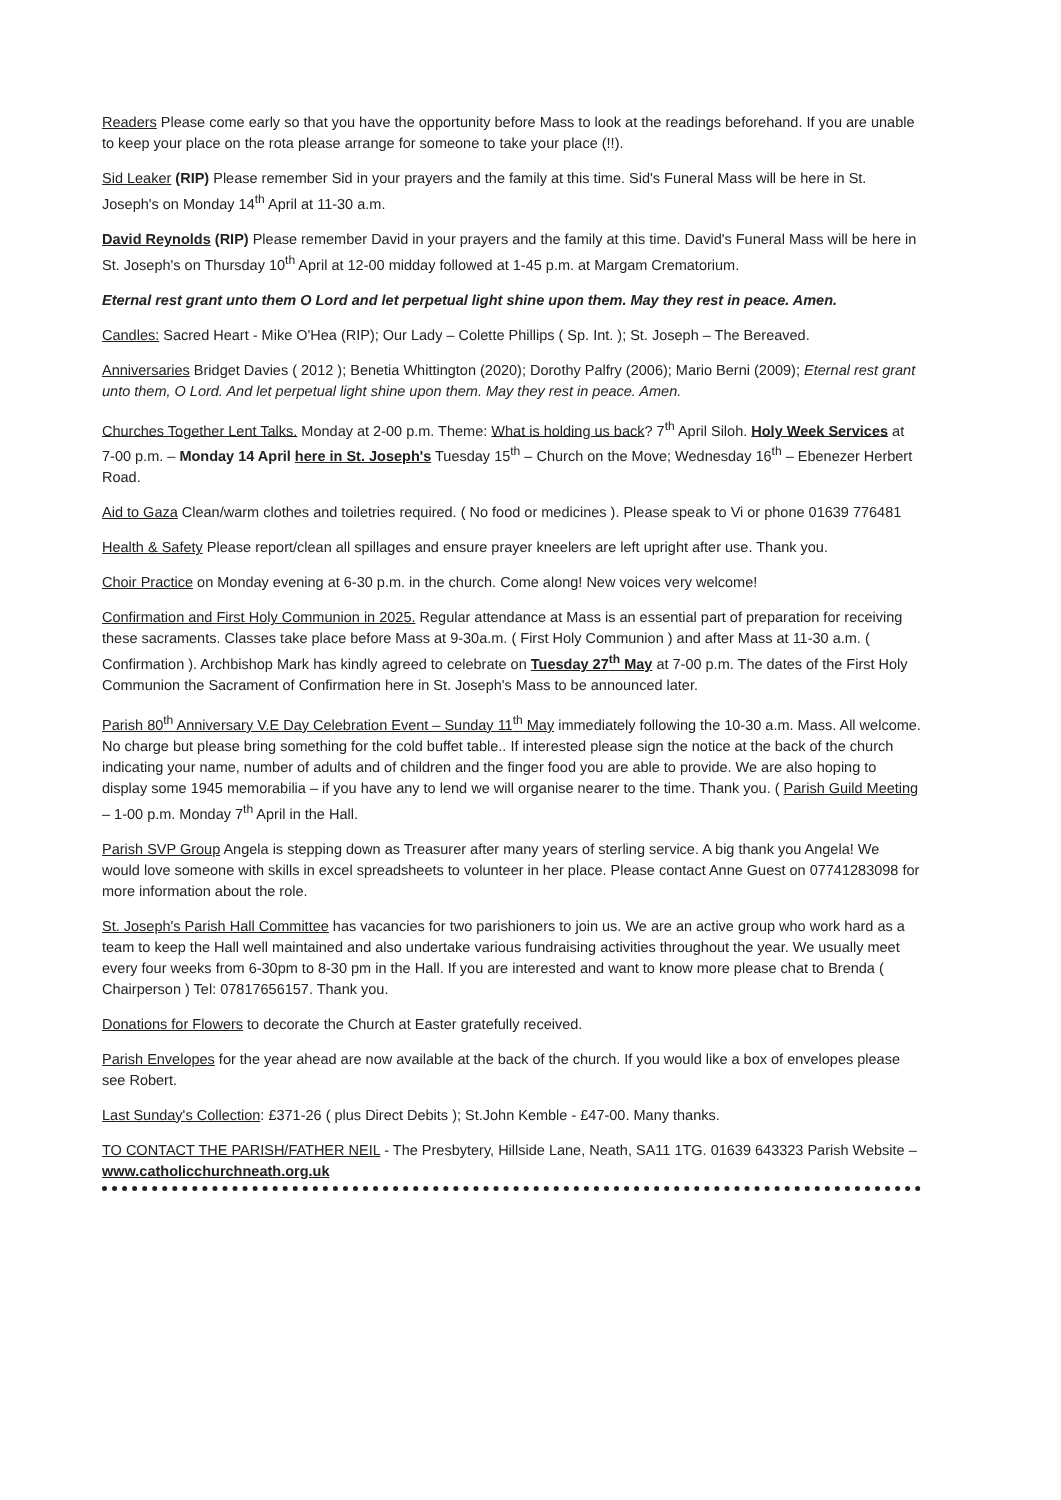Readers Please come early so that you have the opportunity before Mass to look at the readings beforehand. If you are unable to keep your place on the rota please arrange for someone to take your place (!!).
Sid Leaker (RIP) Please remember Sid in your prayers and the family at this time. Sid's Funeral Mass will be here in St. Joseph's on Monday 14<sup>th</sup> April at 11-30 a.m.
David Reynolds (RIP) Please remember David in your prayers and the family at this time. David's Funeral Mass will be here in St. Joseph's on Thursday 10<sup>th</sup> April at 12-00 midday followed at 1-45 p.m. at Margam Crematorium.
Eternal rest grant unto them O Lord and let perpetual light shine upon them. May they rest in peace. Amen.
Candles: Sacred Heart - Mike O'Hea (RIP); Our Lady – Colette Phillips ( Sp. Int. ); St. Joseph – The Bereaved.
Anniversaries Bridget Davies ( 2012 ); Benetia Whittington (2020); Dorothy Palfry (2006); Mario Berni (2009); Eternal rest grant unto them, O Lord. And let perpetual light shine upon them. May they rest in peace. Amen.
Churches Together Lent Talks. Monday at 2-00 p.m. Theme: What is holding us back? 7<sup>th</sup> April Siloh. Holy Week Services at 7-00 p.m. – Monday 14 April here in St. Joseph's Tuesday 15<sup>th</sup> – Church on the Move; Wednesday 16<sup>th</sup> – Ebenezer Herbert Road.
Aid to Gaza Clean/warm clothes and toiletries required. ( No food or medicines ). Please speak to Vi or phone 01639 776481
Health & Safety Please report/clean all spillages and ensure prayer kneelers are left upright after use. Thank you.
Choir Practice on Monday evening at 6-30 p.m. in the church. Come along! New voices very welcome!
Confirmation and First Holy Communion in 2025. Regular attendance at Mass is an essential part of preparation for receiving these sacraments. Classes take place before Mass at 9-30a.m. ( First Holy Communion ) and after Mass at 11-30 a.m. ( Confirmation ). Archbishop Mark has kindly agreed to celebrate on Tuesday 27<sup>th</sup> May at 7-00 p.m. The dates of the First Holy Communion the Sacrament of Confirmation here in St. Joseph's Mass to be announced later.
Parish 80<sup>th</sup> Anniversary V.E Day Celebration Event – Sunday 11<sup>th</sup> May immediately following the 10-30 a.m. Mass. All welcome. No charge but please bring something for the cold buffet table.. If interested please sign the notice at the back of the church indicating your name, number of adults and of children and the finger food you are able to provide. We are also hoping to display some 1945 memorabilia – if you have any to lend we will organise nearer to the time. Thank you. ( Parish Guild Meeting – 1-00 p.m. Monday 7<sup>th</sup> April in the Hall.
Parish SVP Group Angela is stepping down as Treasurer after many years of sterling service. A big thank you Angela! We would love someone with skills in excel spreadsheets to volunteer in her place. Please contact Anne Guest on 07741283098 for more information about the role.
St. Joseph's Parish Hall Committee has vacancies for two parishioners to join us. We are an active group who work hard as a team to keep the Hall well maintained and also undertake various fundraising activities throughout the year. We usually meet every four weeks from 6-30pm to 8-30 pm in the Hall. If you are interested and want to know more please chat to Brenda ( Chairperson ) Tel: 07817656157. Thank you.
Donations for Flowers to decorate the Church at Easter gratefully received.
Parish Envelopes for the year ahead are now available at the back of the church. If you would like a box of envelopes please see Robert.
Last Sunday's Collection: £371-26 ( plus Direct Debits ); St.John Kemble - £47-00. Many thanks.
TO CONTACT THE PARISH/FATHER NEIL - The Presbytery, Hillside Lane, Neath, SA11 1TG. 01639 643323 Parish Website – www.catholicchurchneath.org.uk